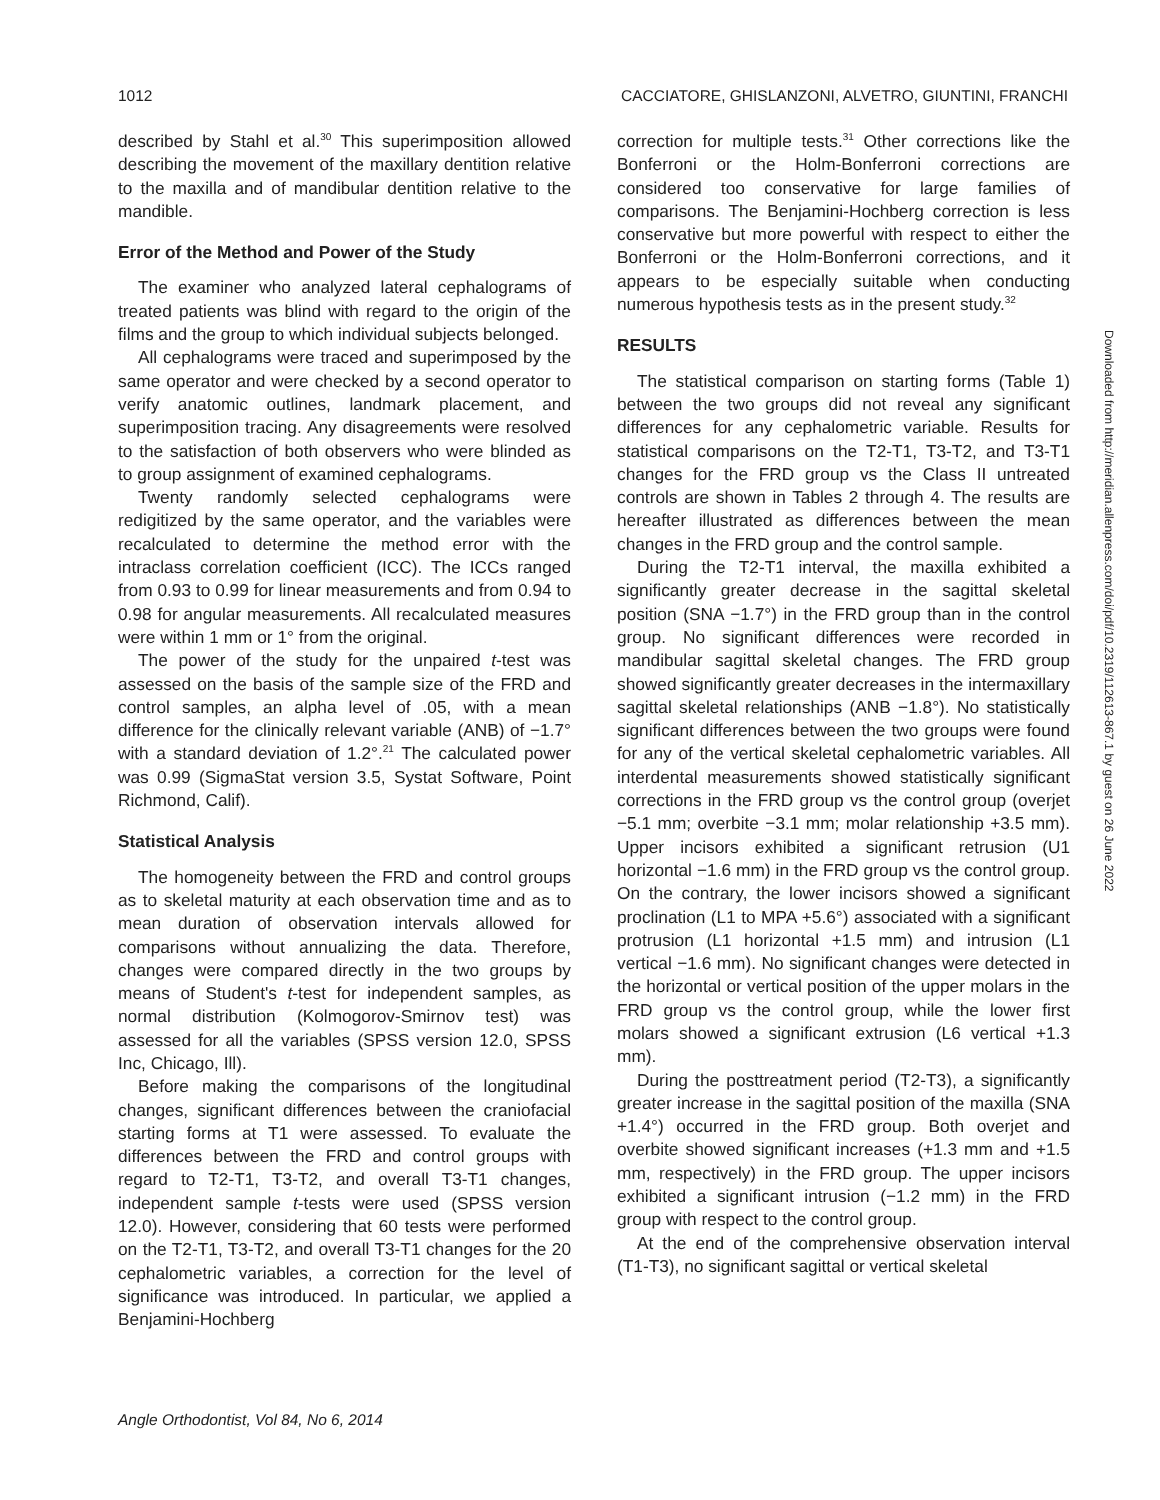1012 CACCIATORE, GHISLANZONI, ALVETRO, GIUNTINI, FRANCHI
described by Stahl et al.<sup>30</sup> This superimposition allowed describing the movement of the maxillary dentition relative to the maxilla and of mandibular dentition relative to the mandible.
Error of the Method and Power of the Study
The examiner who analyzed lateral cephalograms of treated patients was blind with regard to the origin of the films and the group to which individual subjects belonged.
All cephalograms were traced and superimposed by the same operator and were checked by a second operator to verify anatomic outlines, landmark placement, and superimposition tracing. Any disagreements were resolved to the satisfaction of both observers who were blinded as to group assignment of examined cephalograms.
Twenty randomly selected cephalograms were redigitized by the same operator, and the variables were recalculated to determine the method error with the intraclass correlation coefficient (ICC). The ICCs ranged from 0.93 to 0.99 for linear measurements and from 0.94 to 0.98 for angular measurements. All recalculated measures were within 1 mm or 1° from the original.
The power of the study for the unpaired t-test was assessed on the basis of the sample size of the FRD and control samples, an alpha level of .05, with a mean difference for the clinically relevant variable (ANB) of −1.7° with a standard deviation of 1.2°.<sup>21</sup> The calculated power was 0.99 (SigmaStat version 3.5, Systat Software, Point Richmond, Calif).
Statistical Analysis
The homogeneity between the FRD and control groups as to skeletal maturity at each observation time and as to mean duration of observation intervals allowed for comparisons without annualizing the data. Therefore, changes were compared directly in the two groups by means of Student's t-test for independent samples, as normal distribution (Kolmogorov-Smirnov test) was assessed for all the variables (SPSS version 12.0, SPSS Inc, Chicago, Ill).
Before making the comparisons of the longitudinal changes, significant differences between the craniofacial starting forms at T1 were assessed. To evaluate the differences between the FRD and control groups with regard to T2-T1, T3-T2, and overall T3-T1 changes, independent sample t-tests were used (SPSS version 12.0). However, considering that 60 tests were performed on the T2-T1, T3-T2, and overall T3-T1 changes for the 20 cephalometric variables, a correction for the level of significance was introduced. In particular, we applied a Benjamini-Hochberg
correction for multiple tests.<sup>31</sup> Other corrections like the Bonferroni or the Holm-Bonferroni corrections are considered too conservative for large families of comparisons. The Benjamini-Hochberg correction is less conservative but more powerful with respect to either the Bonferroni or the Holm-Bonferroni corrections, and it appears to be especially suitable when conducting numerous hypothesis tests as in the present study.<sup>32</sup>
RESULTS
The statistical comparison on starting forms (Table 1) between the two groups did not reveal any significant differences for any cephalometric variable. Results for statistical comparisons on the T2-T1, T3-T2, and T3-T1 changes for the FRD group vs the Class II untreated controls are shown in Tables 2 through 4. The results are hereafter illustrated as differences between the mean changes in the FRD group and the control sample.
During the T2-T1 interval, the maxilla exhibited a significantly greater decrease in the sagittal skeletal position (SNA −1.7°) in the FRD group than in the control group. No significant differences were recorded in mandibular sagittal skeletal changes. The FRD group showed significantly greater decreases in the intermaxillary sagittal skeletal relationships (ANB −1.8°). No statistically significant differences between the two groups were found for any of the vertical skeletal cephalometric variables. All interdental measurements showed statistically significant corrections in the FRD group vs the control group (overjet −5.1 mm; overbite −3.1 mm; molar relationship +3.5 mm). Upper incisors exhibited a significant retrusion (U1 horizontal −1.6 mm) in the FRD group vs the control group. On the contrary, the lower incisors showed a significant proclination (L1 to MPA +5.6°) associated with a significant protrusion (L1 horizontal +1.5 mm) and intrusion (L1 vertical −1.6 mm). No significant changes were detected in the horizontal or vertical position of the upper molars in the FRD group vs the control group, while the lower first molars showed a significant extrusion (L6 vertical +1.3 mm).
During the posttreatment period (T2-T3), a significantly greater increase in the sagittal position of the maxilla (SNA +1.4°) occurred in the FRD group. Both overjet and overbite showed significant increases (+1.3 mm and +1.5 mm, respectively) in the FRD group. The upper incisors exhibited a significant intrusion (−1.2 mm) in the FRD group with respect to the control group.
At the end of the comprehensive observation interval (T1-T3), no significant sagittal or vertical skeletal
Angle Orthodontist, Vol 84, No 6, 2014
Downloaded from http://meridian.allenpress.com/doi/pdf/10.2319/112613-867.1 by guest on 26 June 2022